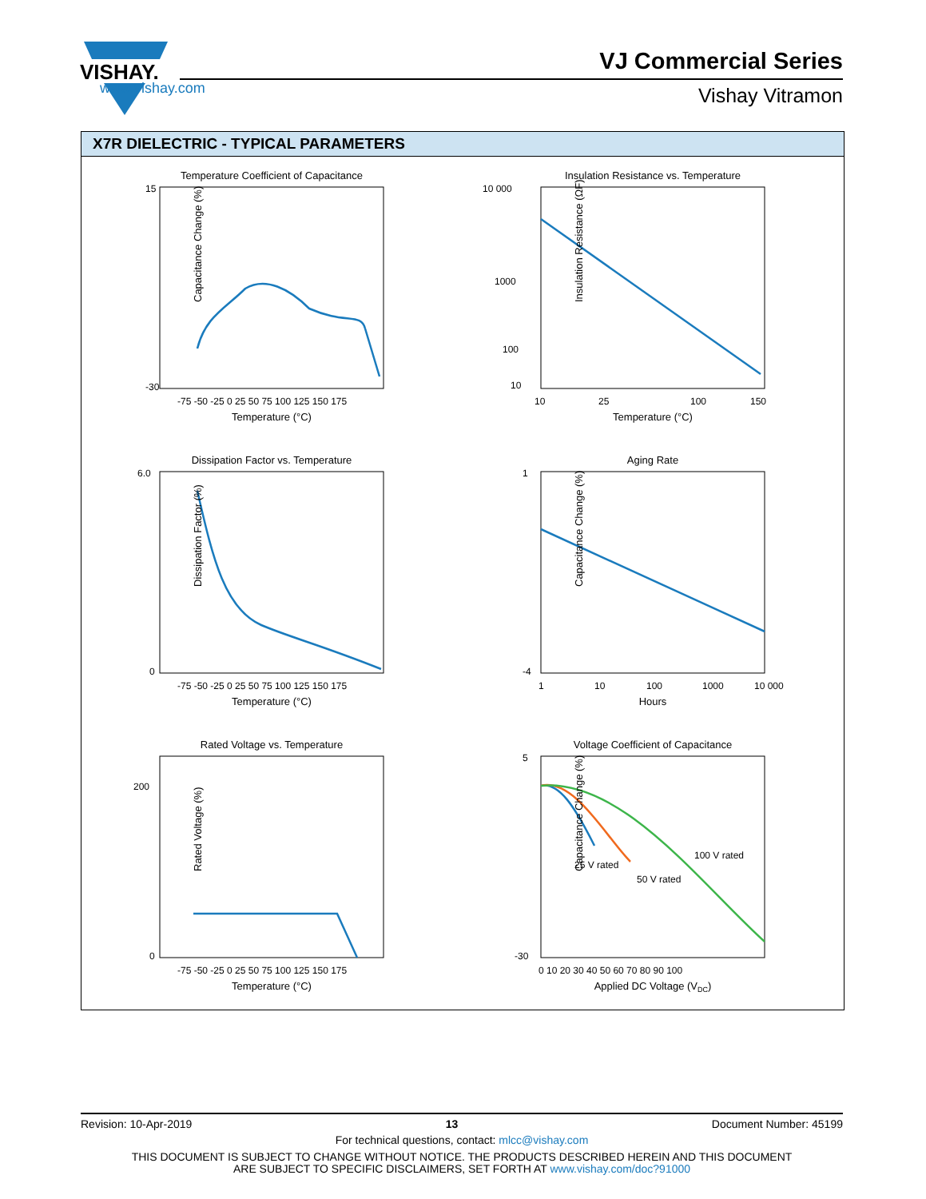VISHAY.
www.vishay.com
VJ Commercial Series
Vishay Vitramon
X7R DIELECTRIC - TYPICAL PARAMETERS
Temperature Coefficient of Capacitance
Capacitance Change (%)
15
-30
-75 -50 -25 0 25 50 75 100 125 150 175
Temperature (°C)
Insulation Resistance vs. Temperature
Insulation Resistance (ΩF)
10 000
1000
100
10
10
25
100
150
Temperature (°C)
Dissipation Factor vs. Temperature
Dissipation Factor (%)
6.0
0
-75 -50 -25 0 25 50 75 100 125 150 175
Temperature (°C)
Aging Rate
Capacitance Change (%)
1
-4
1
10
100
1000
10 000
Hours
Rated Voltage vs. Temperature
Rated Voltage (%)
200
0
-75 -50 -25 0 25 50 75 100 125 150 175
Temperature (°C)
Voltage Coefficient of Capacitance
Capacitance Change (%)
25 V rated
50 V rated
100 V rated
5
-30
0 10 20 30 40 50 60 70 80 90 100
Applied DC Voltage (VDC)
Revision: 10-Apr-2019 13 Document Number: 45199
For technical questions, contact: mlcc@vishay.com
THIS DOCUMENT IS SUBJECT TO CHANGE WITHOUT NOTICE. THE PRODUCTS DESCRIBED HEREIN AND THIS DOCUMENT
ARE SUBJECT TO SPECIFIC DISCLAIMERS, SET FORTH AT www.vishay.com/doc?91000